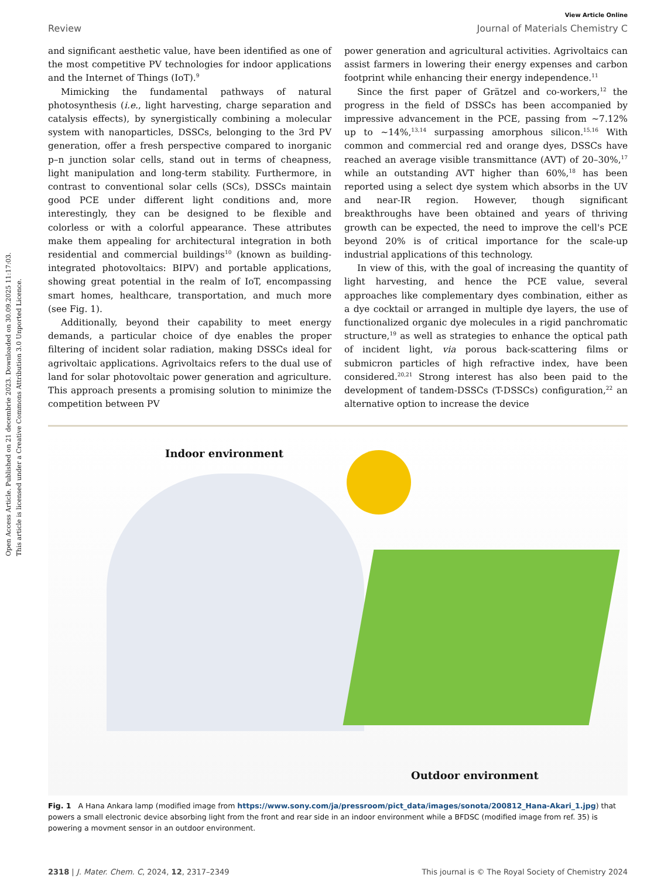Open Access Article. Published on 21 decembrie 2023. Downloaded on 30.09.2025 11:17:03.
This article is licensed under a Creative Commons Attribution 3.0 Unported Licence.
View Article Online
Review Journal of Materials Chemistry C
and significant aesthetic value, have been identified as one of the most competitive PV technologies for indoor applications and the Internet of Things (IoT).<sup>9</sup>
Mimicking the fundamental pathways of natural photosynthesis (i.e., light harvesting, charge separation and catalysis effects), by synergistically combining a molecular system with nanoparticles, DSSCs, belonging to the 3rd PV generation, offer a fresh perspective compared to inorganic p–n junction solar cells, stand out in terms of cheapness, light manipulation and long-term stability. Furthermore, in contrast to conventional solar cells (SCs), DSSCs maintain good PCE under different light conditions and, more interestingly, they can be designed to be flexible and colorless or with a colorful appearance. These attributes make them appealing for architectural integration in both residential and commercial buildings<sup>10</sup> (known as building-integrated photovoltaics: BIPV) and portable applications, showing great potential in the realm of IoT, encompassing smart homes, healthcare, transportation, and much more (see Fig. 1).
Additionally, beyond their capability to meet energy demands, a particular choice of dye enables the proper filtering of incident solar radiation, making DSSCs ideal for agrivoltaic applications. Agrivoltaics refers to the dual use of land for solar photovoltaic power generation and agriculture. This approach presents a promising solution to minimize the competition between PV
power generation and agricultural activities. Agrivoltaics can assist farmers in lowering their energy expenses and carbon footprint while enhancing their energy independence.<sup>11</sup>
Since the first paper of Grätzel and co-workers,<sup>12</sup> the progress in the field of DSSCs has been accompanied by impressive advancement in the PCE, passing from ∼7.12% up to ∼14%,<sup>13,14</sup> surpassing amorphous silicon.<sup>15,16</sup> With common and commercial red and orange dyes, DSSCs have reached an average visible transmittance (AVT) of 20–30%,<sup>17</sup> while an outstanding AVT higher than 60%,<sup>18</sup> has been reported using a select dye system which absorbs in the UV and near-IR region. However, though significant breakthroughs have been obtained and years of thriving growth can be expected, the need to improve the cell's PCE beyond 20% is of critical importance for the scale-up industrial applications of this technology.
In view of this, with the goal of increasing the quantity of light harvesting, and hence the PCE value, several approaches like complementary dyes combination, either as a dye cocktail or arranged in multiple dye layers, the use of functionalized organic dye molecules in a rigid panchromatic structure,<sup>19</sup> as well as strategies to enhance the optical path of incident light, via porous back-scattering films or submicron particles of high refractive index, have been considered.<sup>20,21</sup> Strong interest has also been paid to the development of tandem-DSSCs (T-DSSCs) configuration,<sup>22</sup> an alternative option to increase the device
Indoor environment
Outdoor environment
Fig. 1 A Hana Ankara lamp (modified image from https://www.sony.com/ja/pressroom/pict_data/images/sonota/200812_Hana-Akari_1.jpg) that powers a small electronic device absorbing light from the front and rear side in an indoor environment while a BFDSC (modified image from ref. 35) is powering a movment sensor in an outdoor environment.
2318 | J. Mater. Chem. C, 2024, 12, 2317–2349 This journal is © The Royal Society of Chemistry 2024